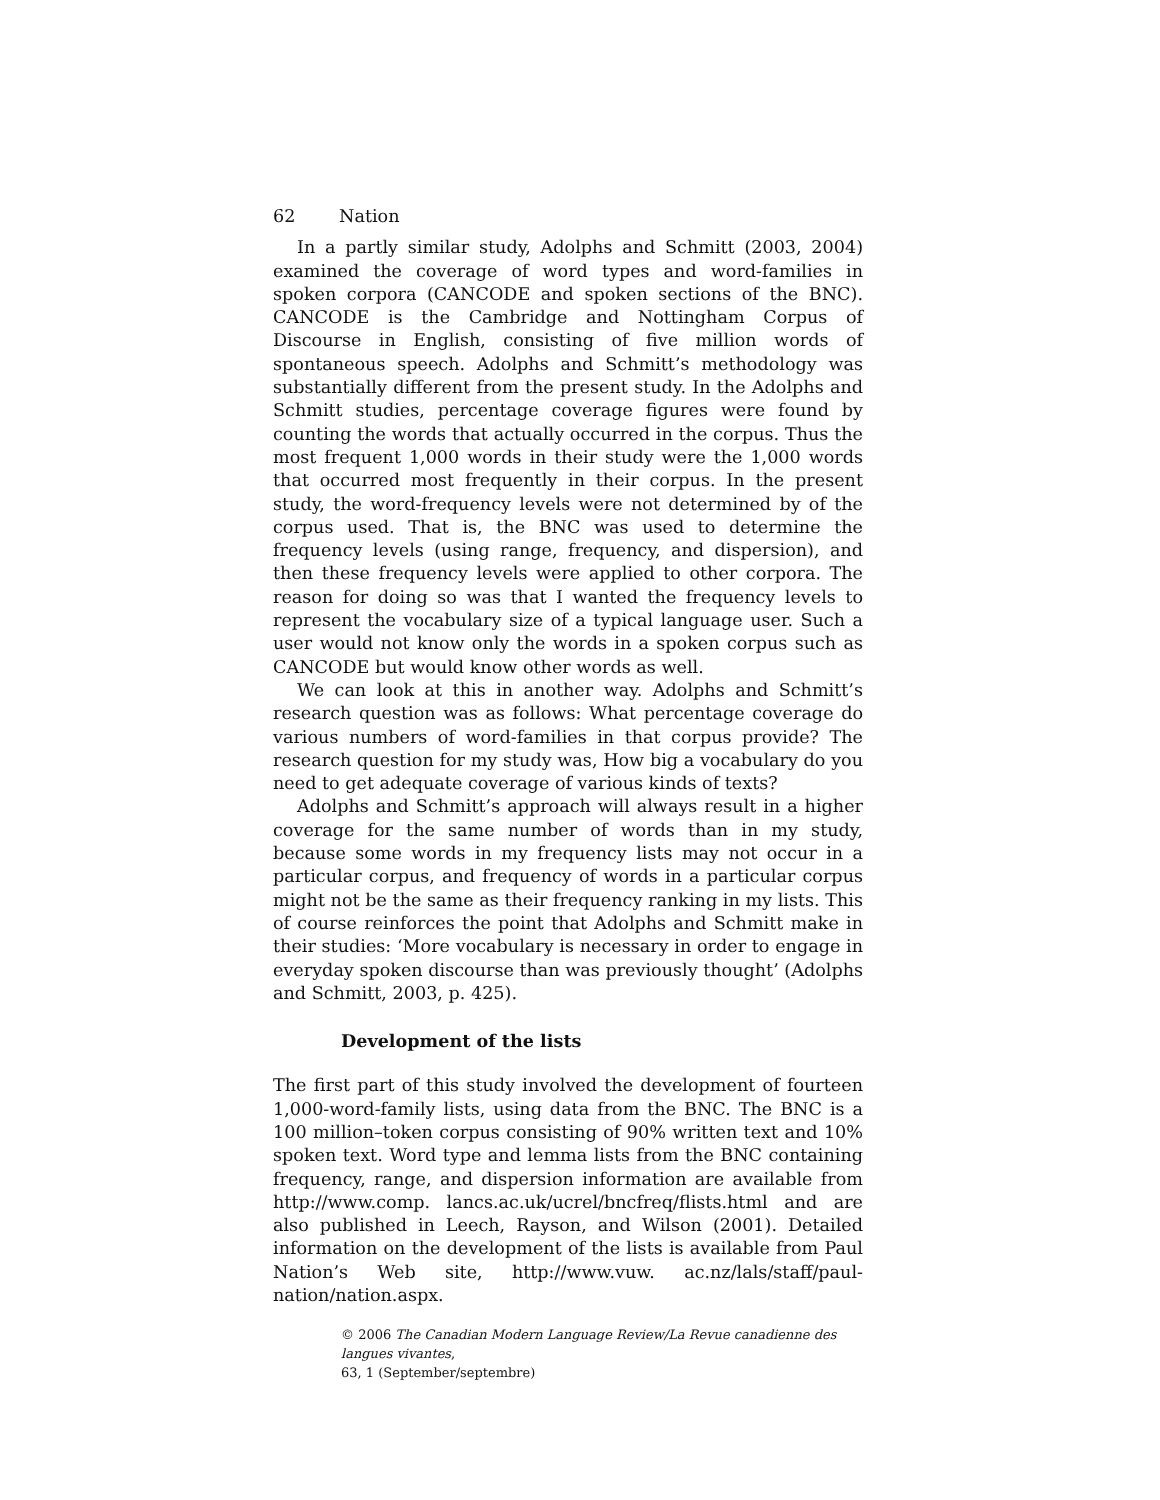62 Nation
In a partly similar study, Adolphs and Schmitt (2003, 2004) examined the coverage of word types and word-families in spoken corpora (CANCODE and spoken sections of the BNC). CANCODE is the Cambridge and Nottingham Corpus of Discourse in English, consisting of five million words of spontaneous speech. Adolphs and Schmitt’s methodology was substantially different from the present study. In the Adolphs and Schmitt studies, percentage coverage figures were found by counting the words that actually occurred in the corpus. Thus the most frequent 1,000 words in their study were the 1,000 words that occurred most frequently in their corpus. In the present study, the word-frequency levels were not determined by of the corpus used. That is, the BNC was used to determine the frequency levels (using range, frequency, and dispersion), and then these frequency levels were applied to other corpora. The reason for doing so was that I wanted the frequency levels to represent the vocabulary size of a typical language user. Such a user would not know only the words in a spoken corpus such as CANCODE but would know other words as well.
We can look at this in another way. Adolphs and Schmitt’s research question was as follows: What percentage coverage do various numbers of word-families in that corpus provide? The research question for my study was, How big a vocabulary do you need to get adequate coverage of various kinds of texts?
Adolphs and Schmitt’s approach will always result in a higher coverage for the same number of words than in my study, because some words in my frequency lists may not occur in a particular corpus, and frequency of words in a particular corpus might not be the same as their frequency ranking in my lists. This of course reinforces the point that Adolphs and Schmitt make in their studies: ‘More vocabulary is necessary in order to engage in everyday spoken discourse than was previously thought’ (Adolphs and Schmitt, 2003, p. 425).
Development of the lists
The first part of this study involved the development of fourteen 1,000-word-family lists, using data from the BNC. The BNC is a 100 million–token corpus consisting of 90% written text and 10% spoken text. Word type and lemma lists from the BNC containing frequency, range, and dispersion information are available from http://www.comp. lancs.ac.uk/ucrel/bncfreq/flists.html and are also published in Leech, Rayson, and Wilson (2001). Detailed information on the development of the lists is available from Paul Nation’s Web site, http://www.vuw. ac.nz/lals/staff/paul-nation/nation.aspx.
© 2006 The Canadian Modern Language Review/La Revue canadienne des langues vivantes,
63, 1 (September/septembre)